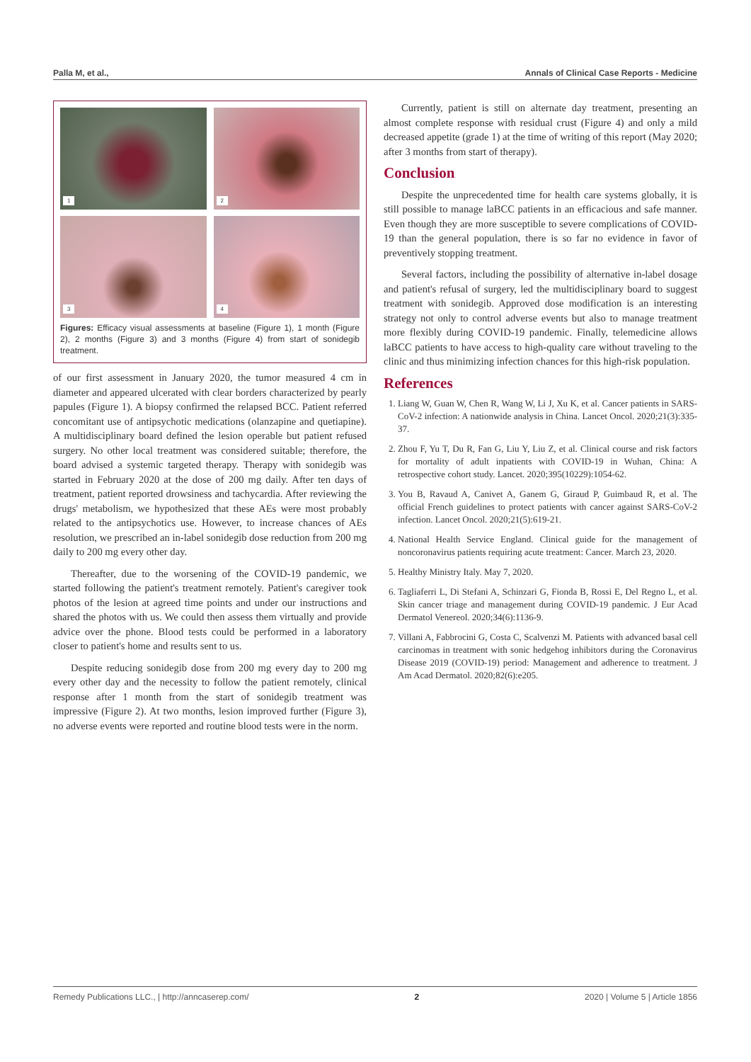Palla M, et al., Annals of Clinical Case Reports - Medicine
1
2
3
4
Figures: Efficacy visual assessments at baseline (Figure 1), 1 month (Figure 2), 2 months (Figure 3) and 3 months (Figure 4) from start of sonidegib treatment.
of our first assessment in January 2020, the tumor measured 4 cm in diameter and appeared ulcerated with clear borders characterized by pearly papules (Figure 1). A biopsy confirmed the relapsed BCC. Patient referred concomitant use of antipsychotic medications (olanzapine and quetiapine). A multidisciplinary board defined the lesion operable but patient refused surgery. No other local treatment was considered suitable; therefore, the board advised a systemic targeted therapy. Therapy with sonidegib was started in February 2020 at the dose of 200 mg daily. After ten days of treatment, patient reported drowsiness and tachycardia. After reviewing the drugs' metabolism, we hypothesized that these AEs were most probably related to the antipsychotics use. However, to increase chances of AEs resolution, we prescribed an in-label sonidegib dose reduction from 200 mg daily to 200 mg every other day.
Thereafter, due to the worsening of the COVID-19 pandemic, we started following the patient's treatment remotely. Patient's caregiver took photos of the lesion at agreed time points and under our instructions and shared the photos with us. We could then assess them virtually and provide advice over the phone. Blood tests could be performed in a laboratory closer to patient's home and results sent to us.
Despite reducing sonidegib dose from 200 mg every day to 200 mg every other day and the necessity to follow the patient remotely, clinical response after 1 month from the start of sonidegib treatment was impressive (Figure 2). At two months, lesion improved further (Figure 3), no adverse events were reported and routine blood tests were in the norm.
Currently, patient is still on alternate day treatment, presenting an almost complete response with residual crust (Figure 4) and only a mild decreased appetite (grade 1) at the time of writing of this report (May 2020; after 3 months from start of therapy).
Conclusion
Despite the unprecedented time for health care systems globally, it is still possible to manage laBCC patients in an efficacious and safe manner. Even though they are more susceptible to severe complications of COVID-19 than the general population, there is so far no evidence in favor of preventively stopping treatment.
Several factors, including the possibility of alternative in-label dosage and patient's refusal of surgery, led the multidisciplinary board to suggest treatment with sonidegib. Approved dose modification is an interesting strategy not only to control adverse events but also to manage treatment more flexibly during COVID-19 pandemic. Finally, telemedicine allows laBCC patients to have access to high-quality care without traveling to the clinic and thus minimizing infection chances for this high-risk population.
References
1. Liang W, Guan W, Chen R, Wang W, Li J, Xu K, et al. Cancer patients in SARS-CoV-2 infection: A nationwide analysis in China. Lancet Oncol. 2020;21(3):335-37.
2. Zhou F, Yu T, Du R, Fan G, Liu Y, Liu Z, et al. Clinical course and risk factors for mortality of adult inpatients with COVID-19 in Wuhan, China: A retrospective cohort study. Lancet. 2020;395(10229):1054-62.
3. You B, Ravaud A, Canivet A, Ganem G, Giraud P, Guimbaud R, et al. The official French guidelines to protect patients with cancer against SARS-CoV-2 infection. Lancet Oncol. 2020;21(5):619-21.
4. National Health Service England. Clinical guide for the management of noncoronavirus patients requiring acute treatment: Cancer. March 23, 2020.
5. Healthy Ministry Italy. May 7, 2020.
6. Tagliaferri L, Di Stefani A, Schinzari G, Fionda B, Rossi E, Del Regno L, et al. Skin cancer triage and management during COVID-19 pandemic. J Eur Acad Dermatol Venereol. 2020;34(6):1136-9.
7. Villani A, Fabbrocini G, Costa C, Scalvenzi M. Patients with advanced basal cell carcinomas in treatment with sonic hedgehog inhibitors during the Coronavirus Disease 2019 (COVID-19) period: Management and adherence to treatment. J Am Acad Dermatol. 2020;82(6):e205.
Remedy Publications LLC., | http://anncaserep.com/ 2 2020 | Volume 5 | Article 1856